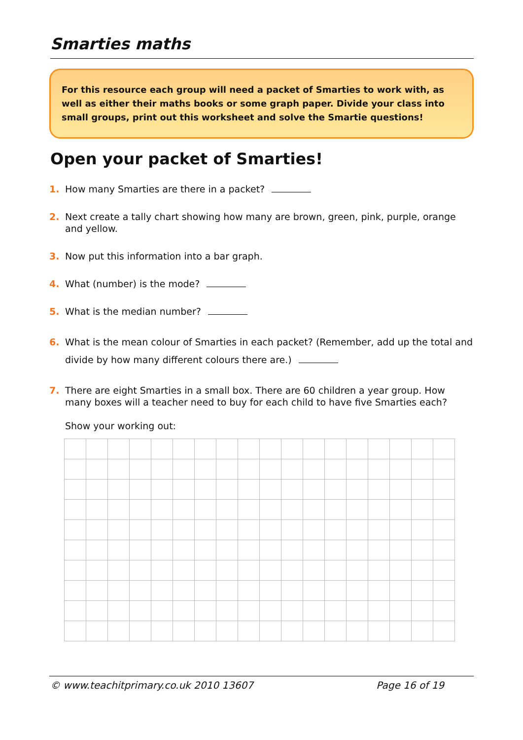Smarties maths
For this resource each group will need a packet of Smarties to work with, as well as either their maths books or some graph paper. Divide your class into small groups, print out this worksheet and solve the Smartie questions!
Open your packet of Smarties!
1. How many Smarties are there in a packet?
2. Next create a tally chart showing how many are brown, green, pink, purple, orange and yellow.
3. Now put this information into a bar graph.
4. What (number) is the mode?
5. What is the median number?
6. What is the mean colour of Smarties in each packet? (Remember, add up the total and divide by how many different colours there are.)
7. There are eight Smarties in a small box. There are 60 children a year group. How many boxes will a teacher need to buy for each child to have five Smarties each?
Show your working out:
© www.teachitprimary.co.uk 2010 13607 Page 16 of 19